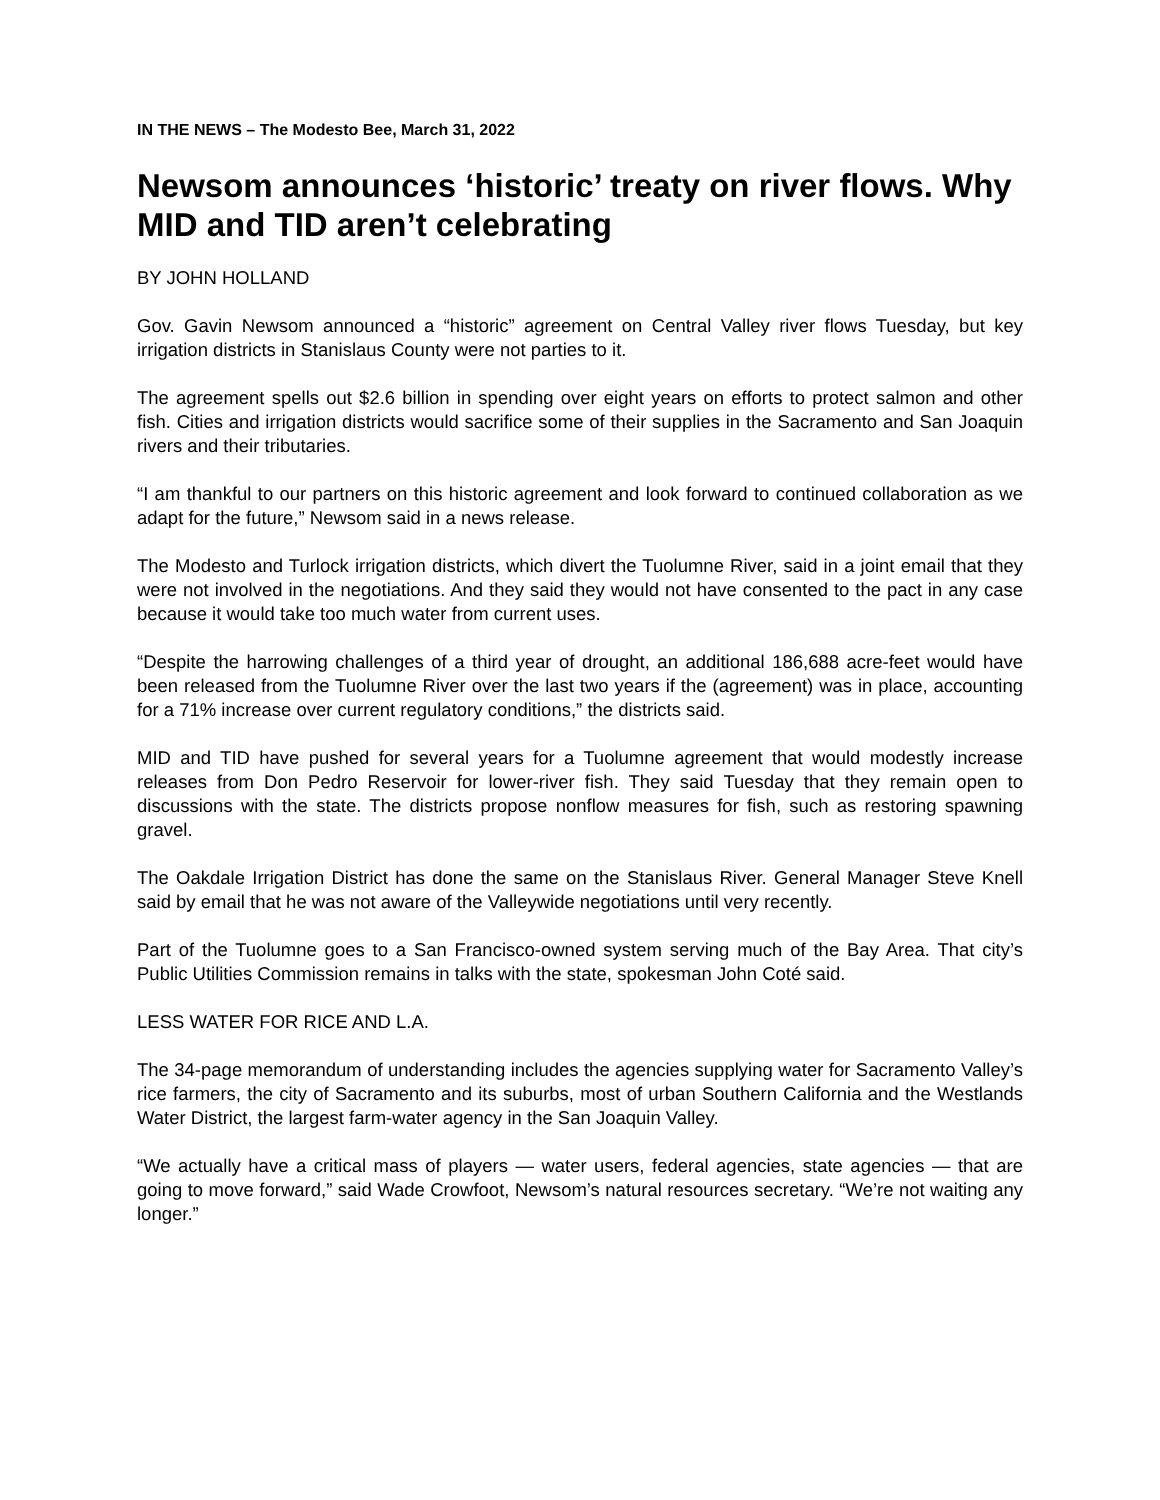IN THE NEWS – The Modesto Bee, March 31, 2022
Newsom announces ‘historic’ treaty on river flows. Why MID and TID aren’t celebrating
BY JOHN HOLLAND
Gov. Gavin Newsom announced a “historic” agreement on Central Valley river flows Tuesday, but key irrigation districts in Stanislaus County were not parties to it.
The agreement spells out $2.6 billion in spending over eight years on efforts to protect salmon and other fish. Cities and irrigation districts would sacrifice some of their supplies in the Sacramento and San Joaquin rivers and their tributaries.
“I am thankful to our partners on this historic agreement and look forward to continued collaboration as we adapt for the future,” Newsom said in a news release.
The Modesto and Turlock irrigation districts, which divert the Tuolumne River, said in a joint email that they were not involved in the negotiations. And they said they would not have consented to the pact in any case because it would take too much water from current uses.
“Despite the harrowing challenges of a third year of drought, an additional 186,688 acre-feet would have been released from the Tuolumne River over the last two years if the (agreement) was in place, accounting for a 71% increase over current regulatory conditions,” the districts said.
MID and TID have pushed for several years for a Tuolumne agreement that would modestly increase releases from Don Pedro Reservoir for lower-river fish. They said Tuesday that they remain open to discussions with the state. The districts propose nonflow measures for fish, such as restoring spawning gravel.
The Oakdale Irrigation District has done the same on the Stanislaus River. General Manager Steve Knell said by email that he was not aware of the Valleywide negotiations until very recently.
Part of the Tuolumne goes to a San Francisco-owned system serving much of the Bay Area. That city’s Public Utilities Commission remains in talks with the state, spokesman John Coté said.
LESS WATER FOR RICE AND L.A.
The 34-page memorandum of understanding includes the agencies supplying water for Sacramento Valley’s rice farmers, the city of Sacramento and its suburbs, most of urban Southern California and the Westlands Water District, the largest farm-water agency in the San Joaquin Valley.
“We actually have a critical mass of players — water users, federal agencies, state agencies — that are going to move forward,” said Wade Crowfoot, Newsom’s natural resources secretary. “We’re not waiting any longer.”